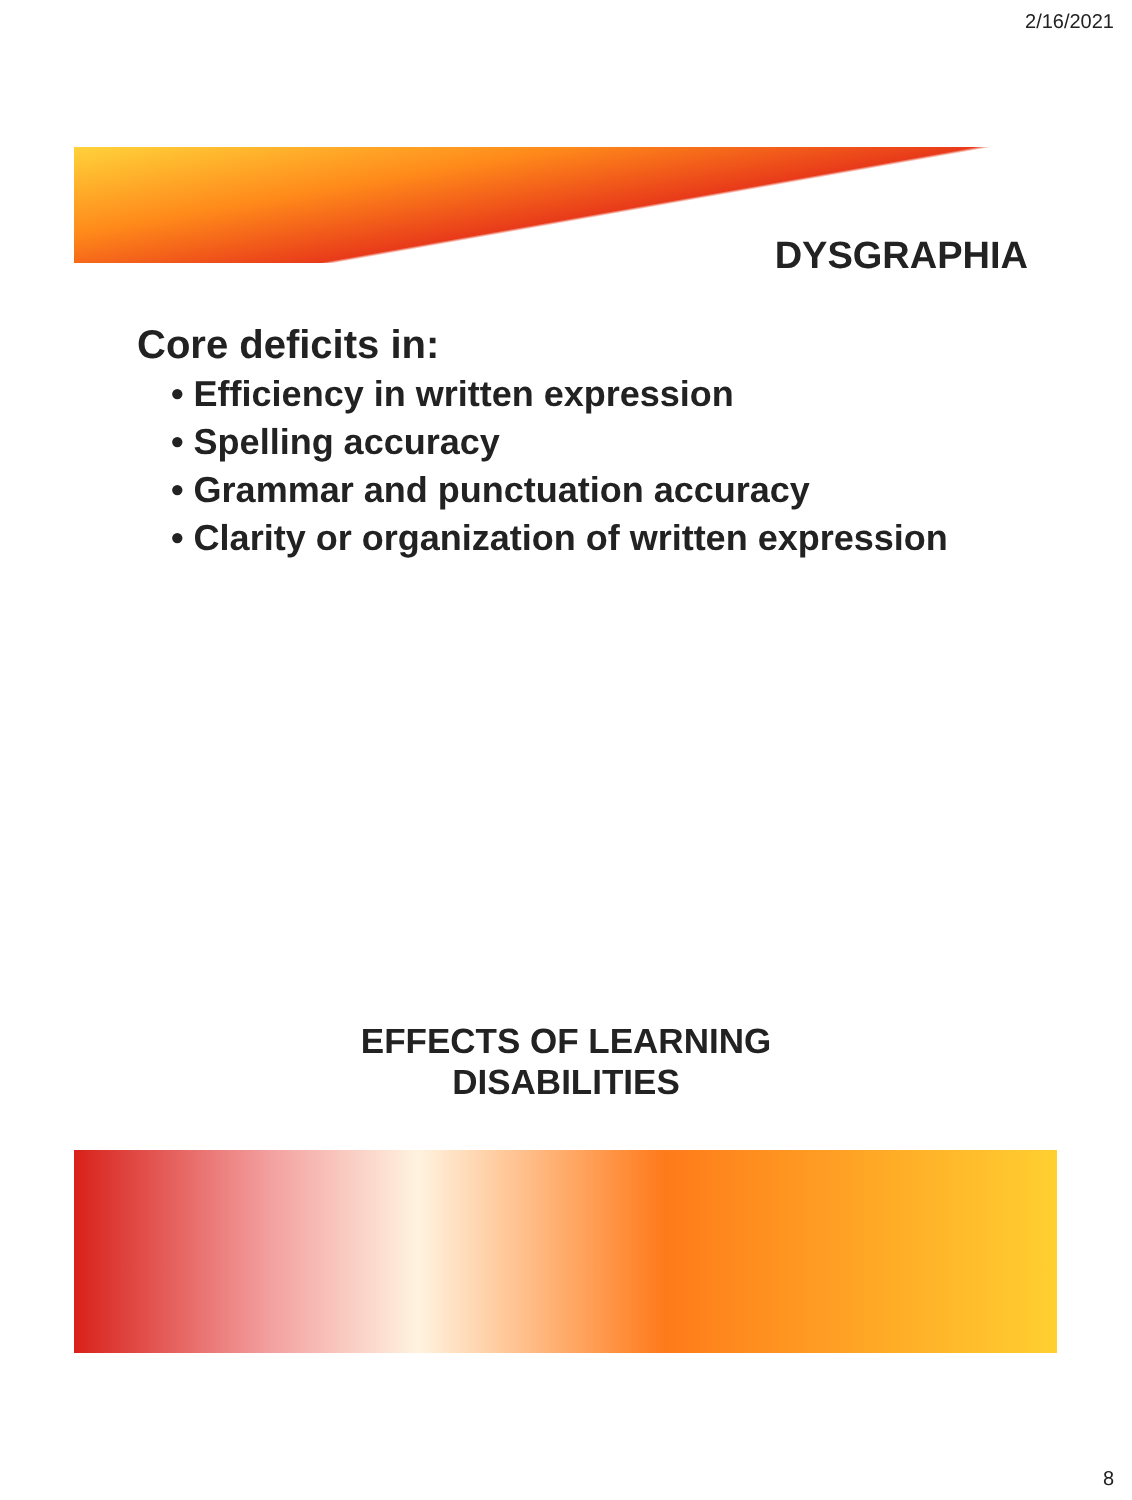2/16/2021
DYSGRAPHIA
Core deficits in:
• Efficiency in written expression
• Spelling accuracy
• Grammar and punctuation accuracy
• Clarity or organization of written expression
EFFECTS OF LEARNING
DISABILITIES
8